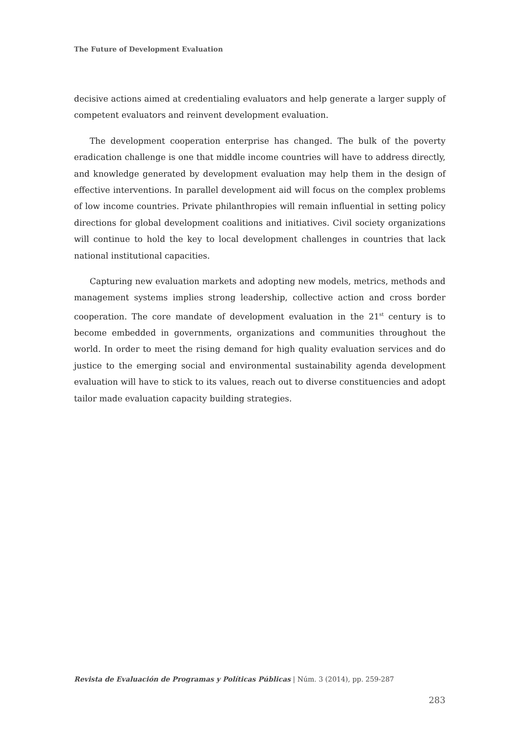The Future of Development Evaluation
decisive actions aimed at credentialing evaluators and help generate a larger supply of competent evaluators and reinvent development evaluation.
The development cooperation enterprise has changed. The bulk of the poverty eradication challenge is one that middle income countries will have to address directly, and knowledge generated by development evaluation may help them in the design of effective interventions. In parallel development aid will focus on the complex problems of low income countries. Private philanthropies will remain influential in setting policy directions for global development coalitions and initiatives. Civil society organizations will continue to hold the key to local development challenges in countries that lack national institutional capacities.
Capturing new evaluation markets and adopting new models, metrics, methods and management systems implies strong leadership, collective action and cross border cooperation. The core mandate of development evaluation in the 21<sup>st</sup> century is to become embedded in governments, organizations and communities throughout the world. In order to meet the rising demand for high quality evaluation services and do justice to the emerging social and environmental sustainability agenda development evaluation will have to stick to its values, reach out to diverse constituencies and adopt tailor made evaluation capacity building strategies.
Revista de Evaluación de Programas y Políticas Públicas | Núm. 3 (2014), pp. 259-287
283